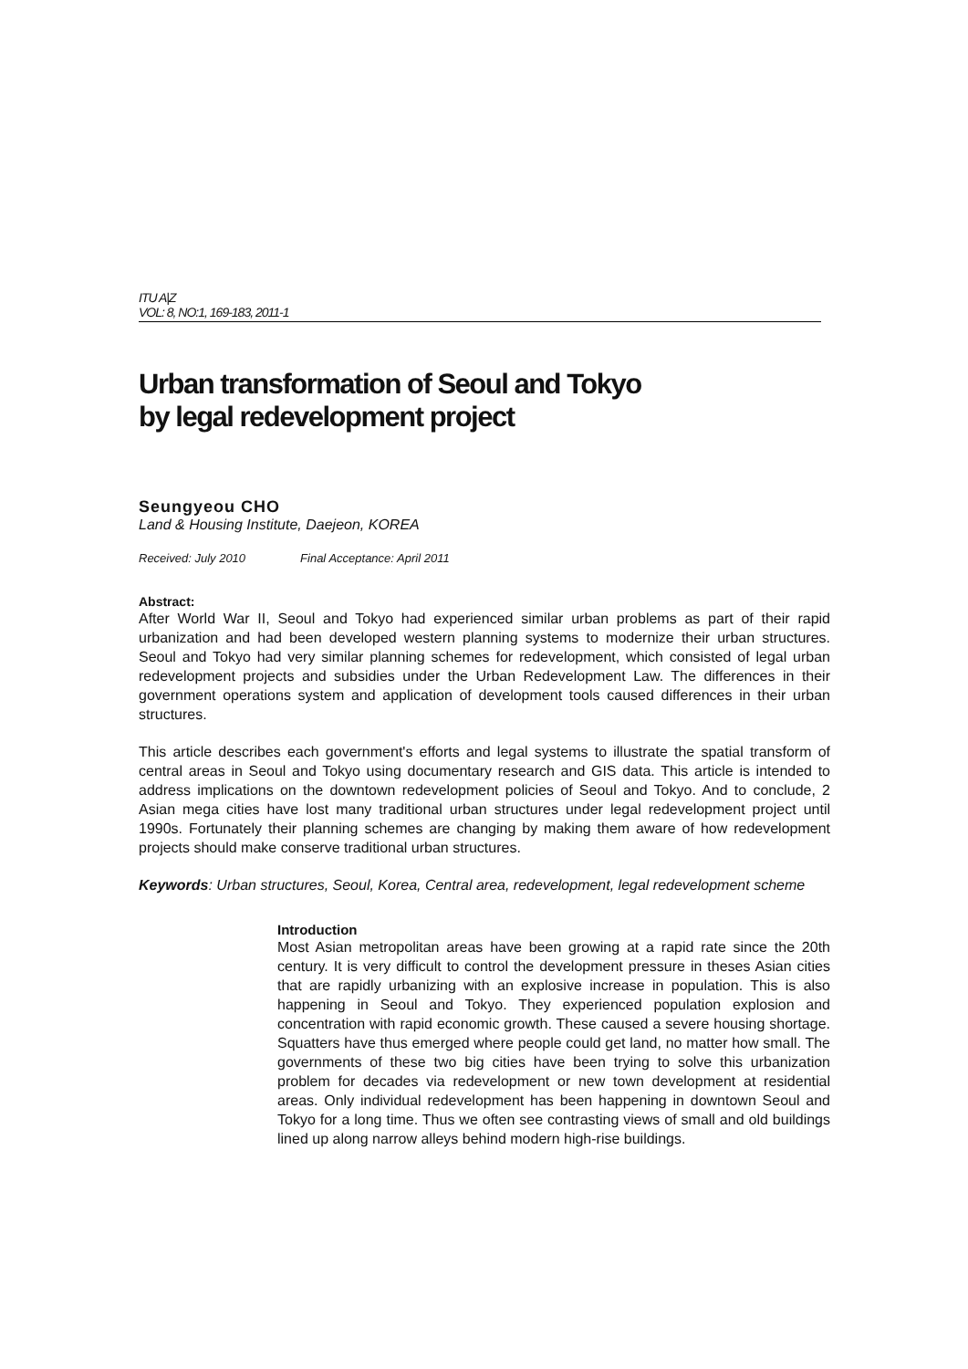ITU A|Z
VOL: 8, NO:1, 169-183, 2011-1
Urban transformation of Seoul and Tokyo
by legal redevelopment project
Seungyeou CHO
Land & Housing Institute, Daejeon, KOREA
Received: July 2010 Final Acceptance: April 2011
Abstract:
After World War II, Seoul and Tokyo had experienced similar urban problems as part of their rapid urbanization and had been developed western planning systems to modernize their urban structures. Seoul and Tokyo had very similar planning schemes for redevelopment, which consisted of legal urban redevelopment projects and subsidies under the Urban Redevelopment Law. The differences in their government operations system and application of development tools caused differences in their urban structures.
This article describes each government's efforts and legal systems to illustrate the spatial transform of central areas in Seoul and Tokyo using documentary research and GIS data. This article is intended to address implications on the downtown redevelopment policies of Seoul and Tokyo. And to conclude, 2 Asian mega cities have lost many traditional urban structures under legal redevelopment project until 1990s. Fortunately their planning schemes are changing by making them aware of how redevelopment projects should make conserve traditional urban structures.
Keywords: Urban structures, Seoul, Korea, Central area, redevelopment, legal redevelopment scheme
Introduction
Most Asian metropolitan areas have been growing at a rapid rate since the 20th century. It is very difficult to control the development pressure in theses Asian cities that are rapidly urbanizing with an explosive increase in population. This is also happening in Seoul and Tokyo. They experienced population explosion and concentration with rapid economic growth. These caused a severe housing shortage. Squatters have thus emerged where people could get land, no matter how small. The governments of these two big cities have been trying to solve this urbanization problem for decades via redevelopment or new town development at residential areas. Only individual redevelopment has been happening in downtown Seoul and Tokyo for a long time. Thus we often see contrasting views of small and old buildings lined up along narrow alleys behind modern high-rise buildings.